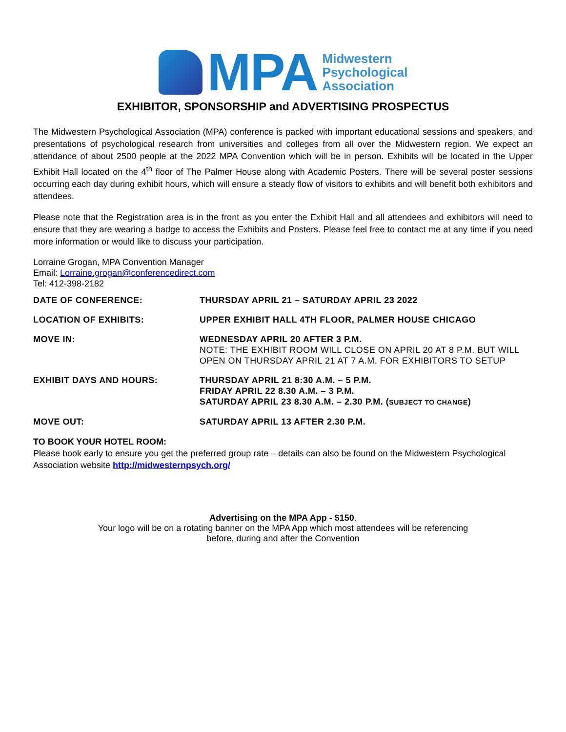MPA
Midwestern
Psychological
Association
EXHIBITOR, SPONSORSHIP and ADVERTISING PROSPECTUS
The Midwestern Psychological Association (MPA) conference is packed with important educational sessions and speakers, and presentations of psychological research from universities and colleges from all over the Midwestern region. We expect an attendance of about 2500 people at the 2022 MPA Convention which will be in person. Exhibits will be located in the Upper Exhibit Hall located on the 4<sup>th</sup> floor of The Palmer House along with Academic Posters. There will be several poster sessions occurring each day during exhibit hours, which will ensure a steady flow of visitors to exhibits and will benefit both exhibitors and attendees.
Please note that the Registration area is in the front as you enter the Exhibit Hall and all attendees and exhibitors will need to ensure that they are wearing a badge to access the Exhibits and Posters. Please feel free to contact me at any time if you need more information or would like to discuss your participation.
Lorraine Grogan, MPA Convention Manager
Email: Lorraine.grogan@conferencedirect.com
Tel: 412-398-2182
| DATE OF CONFERENCE: | THURSDAY APRIL 21 – SATURDAY APRIL 23 2022 |
| LOCATION OF EXHIBITS: | UPPER EXHIBIT HALL 4TH FLOOR, PALMER HOUSE CHICAGO |
| MOVE IN: | WEDNESDAY APRIL 20 AFTER 3 P.M. NOTE: THE EXHIBIT ROOM WILL CLOSE ON APRIL 20 AT 8 P.M. BUT WILL OPEN ON THURSDAY APRIL 21 AT 7 A.M. FOR EXHIBITORS TO SETUP |
| EXHIBIT DAYS AND HOURS: | THURSDAY APRIL 21 8:30 A.M. – 5 P.M. FRIDAY APRIL 22 8.30 A.M. – 3 P.M. SATURDAY APRIL 23 8.30 A.M. – 2.30 P.M. ( SUBJECT TO CHANGE ) |
| MOVE OUT: | SATURDAY APRIL 13 AFTER 2.30 P.M. |
TO BOOK YOUR HOTEL ROOM:
Please book early to ensure you get the preferred group rate – details can also be found on the Midwestern Psychological Association website http://midwesternpsych.org/
Advertising on the MPA App - $150.
Your logo will be on a rotating banner on the MPA App which most attendees will be referencing
before, during and after the Convention